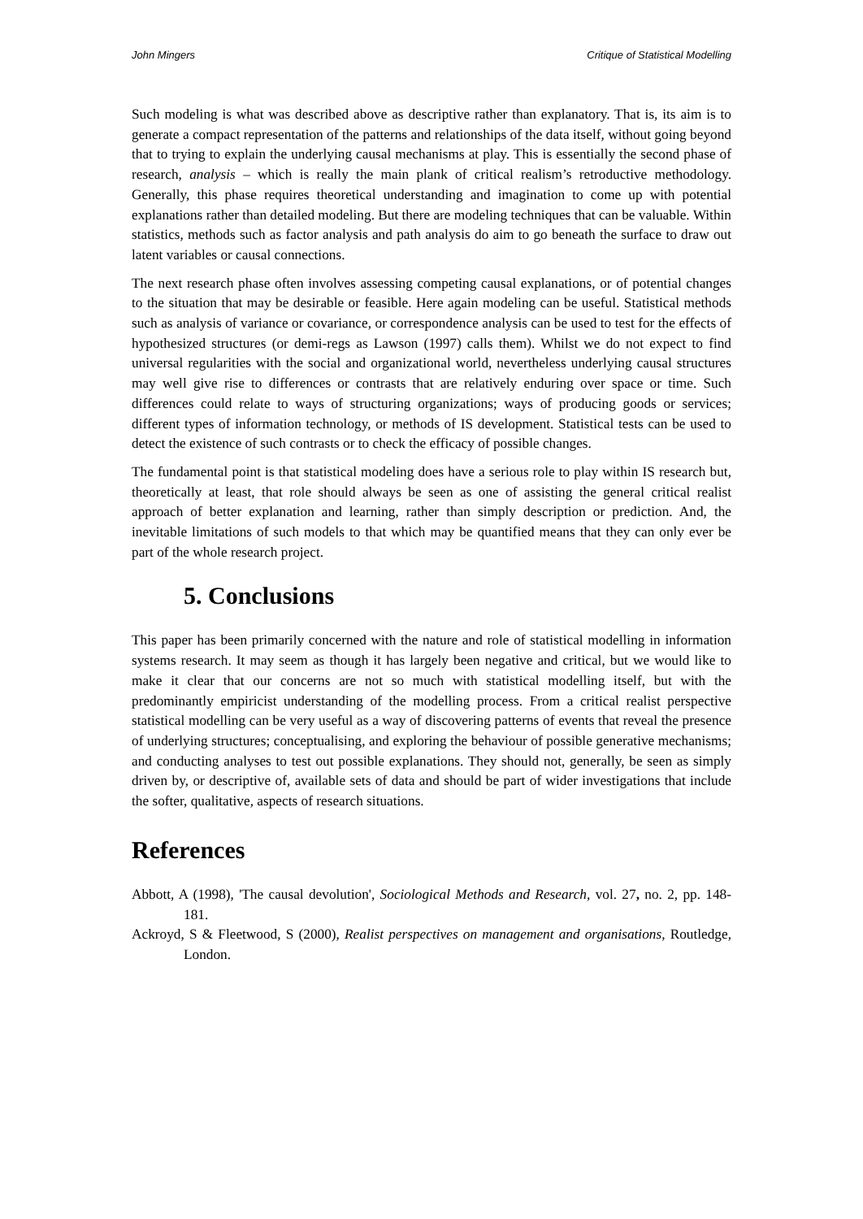John Mingers Critique of Statistical Modelling
Such modeling is what was described above as descriptive rather than explanatory. That is, its aim is to generate a compact representation of the patterns and relationships of the data itself, without going beyond that to trying to explain the underlying causal mechanisms at play. This is essentially the second phase of research, analysis – which is really the main plank of critical realism’s retroductive methodology. Generally, this phase requires theoretical understanding and imagination to come up with potential explanations rather than detailed modeling. But there are modeling techniques that can be valuable. Within statistics, methods such as factor analysis and path analysis do aim to go beneath the surface to draw out latent variables or causal connections.
The next research phase often involves assessing competing causal explanations, or of potential changes to the situation that may be desirable or feasible. Here again modeling can be useful. Statistical methods such as analysis of variance or covariance, or correspondence analysis can be used to test for the effects of hypothesized structures (or demi-regs as Lawson (1997) calls them). Whilst we do not expect to find universal regularities with the social and organizational world, nevertheless underlying causal structures may well give rise to differences or contrasts that are relatively enduring over space or time. Such differences could relate to ways of structuring organizations; ways of producing goods or services; different types of information technology, or methods of IS development. Statistical tests can be used to detect the existence of such contrasts or to check the efficacy of possible changes.
The fundamental point is that statistical modeling does have a serious role to play within IS research but, theoretically at least, that role should always be seen as one of assisting the general critical realist approach of better explanation and learning, rather than simply description or prediction. And, the inevitable limitations of such models to that which may be quantified means that they can only ever be part of the whole research project.
5. Conclusions
This paper has been primarily concerned with the nature and role of statistical modelling in information systems research. It may seem as though it has largely been negative and critical, but we would like to make it clear that our concerns are not so much with statistical modelling itself, but with the predominantly empiricist understanding of the modelling process. From a critical realist perspective statistical modelling can be very useful as a way of discovering patterns of events that reveal the presence of underlying structures; conceptualising, and exploring the behaviour of possible generative mechanisms; and conducting analyses to test out possible explanations. They should not, generally, be seen as simply driven by, or descriptive of, available sets of data and should be part of wider investigations that include the softer, qualitative, aspects of research situations.
References
Abbott, A (1998), 'The causal devolution', Sociological Methods and Research, vol. 27, no. 2, pp. 148-181.
Ackroyd, S & Fleetwood, S (2000), Realist perspectives on management and organisations, Routledge, London.